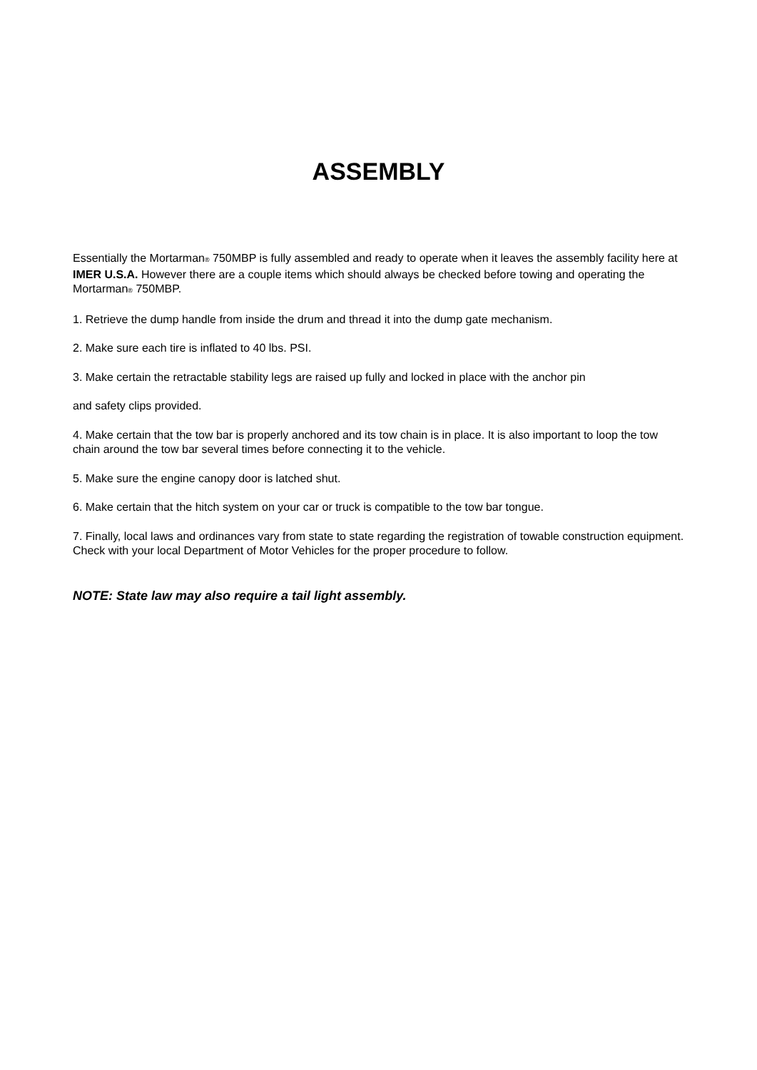ASSEMBLY
Essentially the Mortarman® 750MBP is fully assembled and ready to operate when it leaves the assembly facility here at IMER U.S.A. However there are a couple items which should always be checked before towing and operating the Mortarman® 750MBP.
1. Retrieve the dump handle from inside the drum and thread it into the dump gate mechanism.
2. Make sure each tire is inflated to 40 lbs. PSI.
3. Make certain the retractable stability legs are raised up fully and locked in place with the anchor pin
and safety clips provided.
4. Make certain that the tow bar is properly anchored and its tow chain is in place. It is also important to loop the tow chain around the tow bar several times before connecting it to the vehicle.
5. Make sure the engine canopy door is latched shut.
6. Make certain that the hitch system on your car or truck is compatible to the tow bar tongue.
7. Finally, local laws and ordinances vary from state to state regarding the registration of towable construction equipment.
Check with your local Department of Motor Vehicles for the proper procedure to follow.
NOTE: State law may also require a tail light assembly.